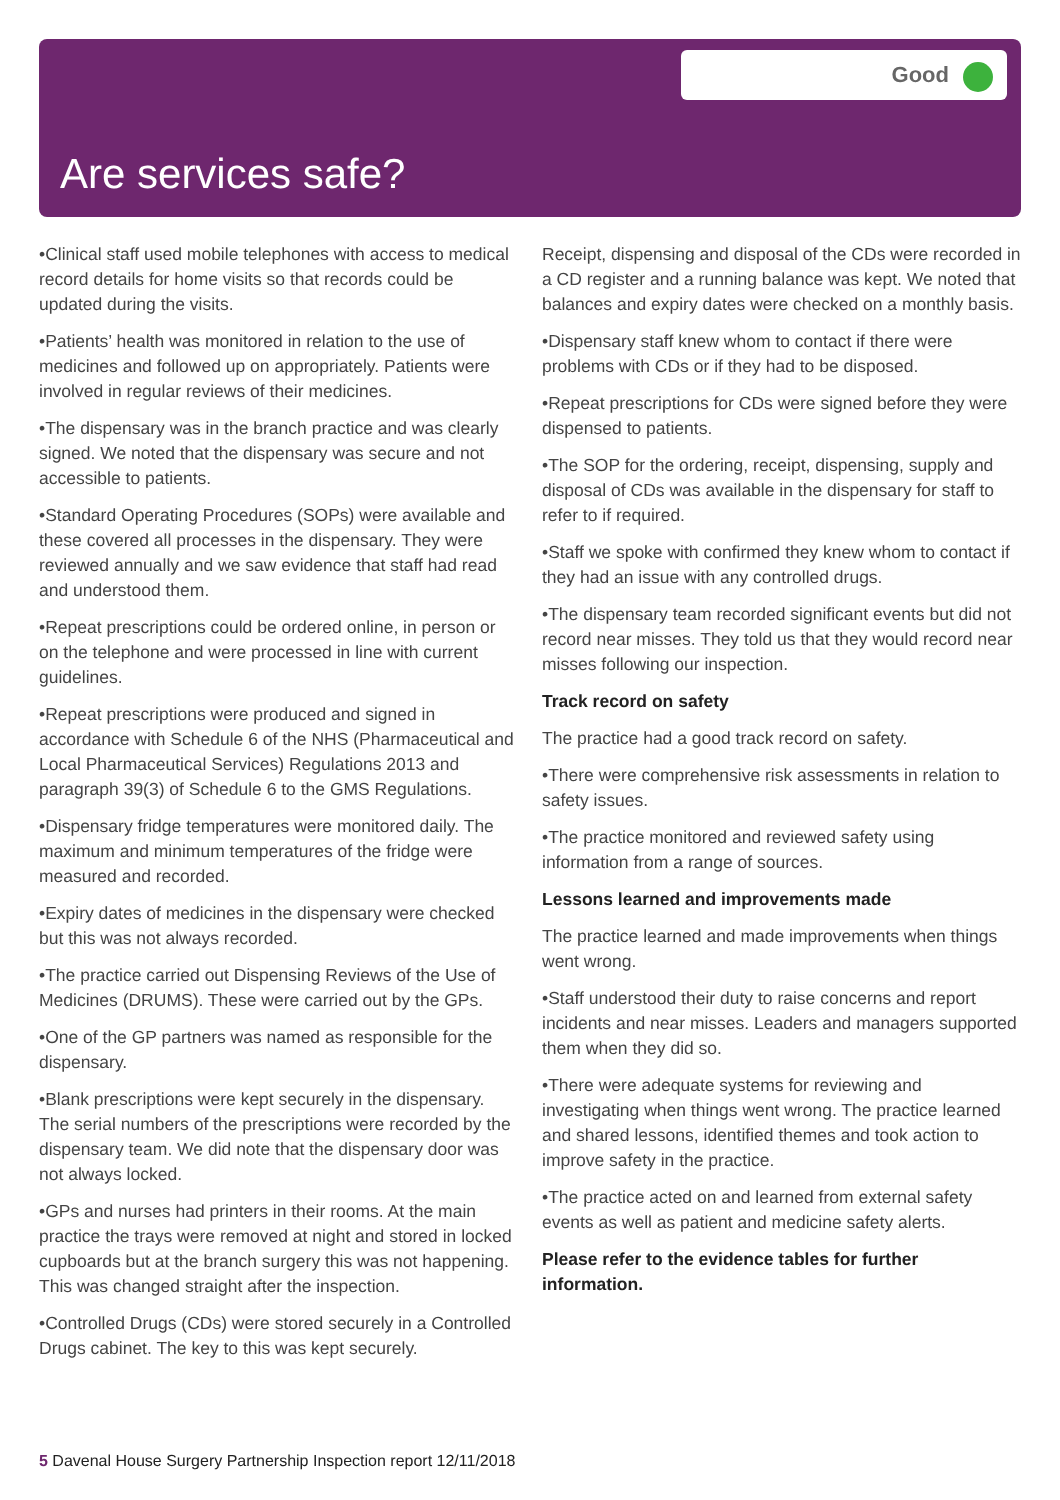Good
Are services safe?
•Clinical staff used mobile telephones with access to medical record details for home visits so that records could be updated during the visits.
•Patients’ health was monitored in relation to the use of medicines and followed up on appropriately. Patients were involved in regular reviews of their medicines.
•The dispensary was in the branch practice and was clearly signed. We noted that the dispensary was secure and not accessible to patients.
•Standard Operating Procedures (SOPs) were available and these covered all processes in the dispensary. They were reviewed annually and we saw evidence that staff had read and understood them.
•Repeat prescriptions could be ordered online, in person or on the telephone and were processed in line with current guidelines.
•Repeat prescriptions were produced and signed in accordance with Schedule 6 of the NHS (Pharmaceutical and Local Pharmaceutical Services) Regulations 2013 and paragraph 39(3) of Schedule 6 to the GMS Regulations.
•Dispensary fridge temperatures were monitored daily. The maximum and minimum temperatures of the fridge were measured and recorded.
•Expiry dates of medicines in the dispensary were checked but this was not always recorded.
•The practice carried out Dispensing Reviews of the Use of Medicines (DRUMS). These were carried out by the GPs.
•One of the GP partners was named as responsible for the dispensary.
•Blank prescriptions were kept securely in the dispensary. The serial numbers of the prescriptions were recorded by the dispensary team. We did note that the dispensary door was not always locked.
•GPs and nurses had printers in their rooms. At the main practice the trays were removed at night and stored in locked cupboards but at the branch surgery this was not happening. This was changed straight after the inspection.
•Controlled Drugs (CDs) were stored securely in a Controlled Drugs cabinet. The key to this was kept securely.
Receipt, dispensing and disposal of the CDs were recorded in a CD register and a running balance was kept. We noted that balances and expiry dates were checked on a monthly basis.
•Dispensary staff knew whom to contact if there were problems with CDs or if they had to be disposed.
•Repeat prescriptions for CDs were signed before they were dispensed to patients.
•The SOP for the ordering, receipt, dispensing, supply and disposal of CDs was available in the dispensary for staff to refer to if required.
•Staff we spoke with confirmed they knew whom to contact if they had an issue with any controlled drugs.
•The dispensary team recorded significant events but did not record near misses. They told us that they would record near misses following our inspection.
Track record on safety
The practice had a good track record on safety.
•There were comprehensive risk assessments in relation to safety issues.
•The practice monitored and reviewed safety using information from a range of sources.
Lessons learned and improvements made
The practice learned and made improvements when things went wrong.
•Staff understood their duty to raise concerns and report incidents and near misses. Leaders and managers supported them when they did so.
•There were adequate systems for reviewing and investigating when things went wrong. The practice learned and shared lessons, identified themes and took action to improve safety in the practice.
•The practice acted on and learned from external safety events as well as patient and medicine safety alerts.
Please refer to the evidence tables for further information.
5 Davenal House Surgery Partnership Inspection report 12/11/2018